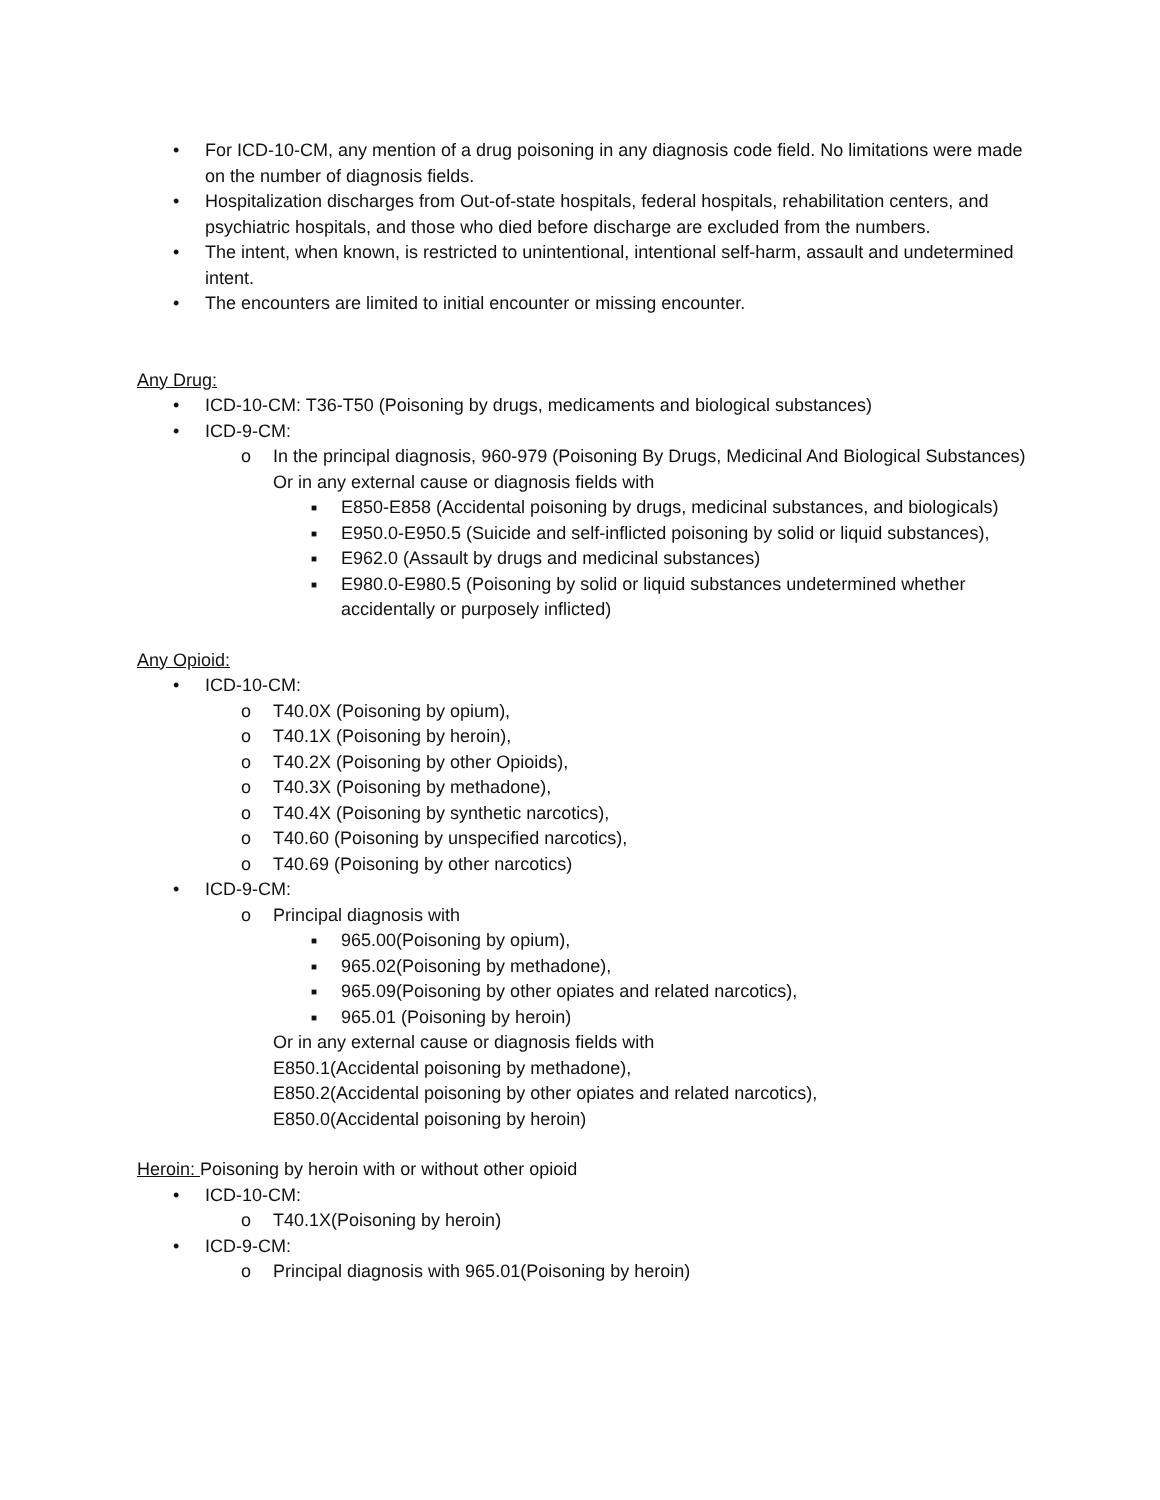• For ICD-10-CM, any mention of a drug poisoning in any diagnosis code field. No limitations were made on the number of diagnosis fields.
• Hospitalization discharges from Out-of-state hospitals, federal hospitals, rehabilitation centers, and psychiatric hospitals, and those who died before discharge are excluded from the numbers.
• The intent, when known, is restricted to unintentional, intentional self-harm, assault and undetermined intent.
• The encounters are limited to initial encounter or missing encounter.
Any Drug:
• ICD-10-CM: T36-T50 (Poisoning by drugs, medicaments and biological substances)
• ICD-9-CM:
o In the principal diagnosis, 960-979 (Poisoning By Drugs, Medicinal And Biological Substances)
Or in any external cause or diagnosis fields with
■ E850-E858 (Accidental poisoning by drugs, medicinal substances, and biologicals)
■ E950.0-E950.5 (Suicide and self-inflicted poisoning by solid or liquid substances),
■ E962.0 (Assault by drugs and medicinal substances)
■ E980.0-E980.5 (Poisoning by solid or liquid substances undetermined whether accidentally or purposely inflicted)
Any Opioid:
• ICD-10-CM:
o T40.0X (Poisoning by opium),
o T40.1X (Poisoning by heroin),
o T40.2X (Poisoning by other Opioids),
o T40.3X (Poisoning by methadone),
o T40.4X (Poisoning by synthetic narcotics),
o T40.60 (Poisoning by unspecified narcotics),
o T40.69 (Poisoning by other narcotics)
• ICD-9-CM:
o Principal diagnosis with
■ 965.00(Poisoning by opium),
■ 965.02(Poisoning by methadone),
■ 965.09(Poisoning by other opiates and related narcotics),
■ 965.01 (Poisoning by heroin)
Or in any external cause or diagnosis fields with
E850.1(Accidental poisoning by methadone),
E850.2(Accidental poisoning by other opiates and related narcotics),
E850.0(Accidental poisoning by heroin)
Heroin: Poisoning by heroin with or without other opioid
• ICD-10-CM:
o T40.1X(Poisoning by heroin)
• ICD-9-CM:
o Principal diagnosis with 965.01(Poisoning by heroin)